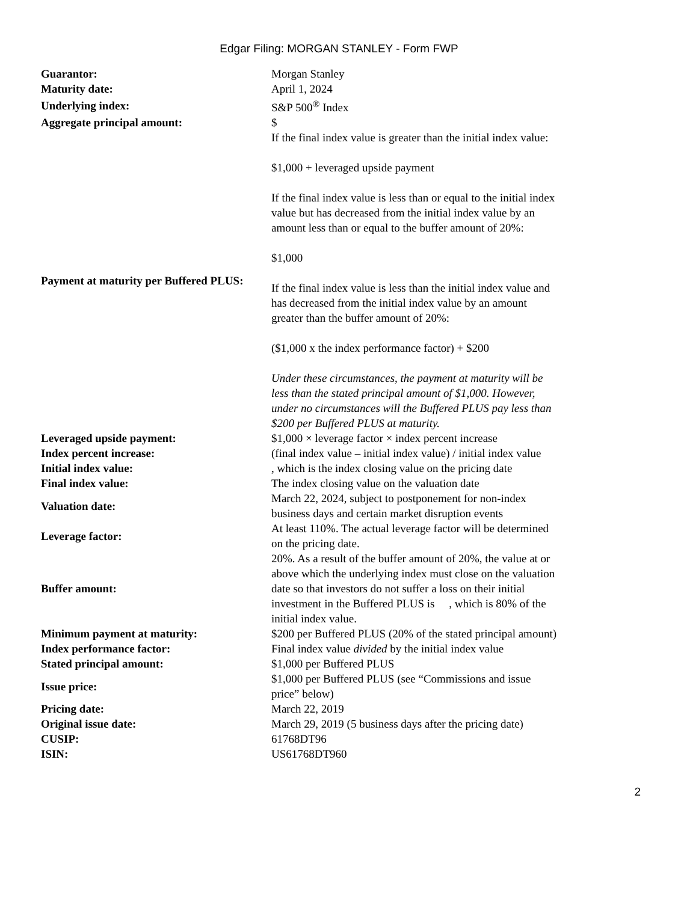Edgar Filing: MORGAN STANLEY - Form FWP
| Guarantor: | Morgan Stanley |
| Maturity date: | April 1, 2024 |
| Underlying index: | S&P 500<sup>®</sup> Index |
| Aggregate principal amount: | $ |
| Payment at maturity per Buffered PLUS: | If the final index value is greater than the initial index value: $1,000 + leveraged upside payment If the final index value is less than or equal to the initial index value but has decreased from the initial index value by an amount less than or equal to the buffer amount of 20%: $1,000 If the final index value is less than the initial index value and has decreased from the initial index value by an amount greater than the buffer amount of 20%: ($1,000 x the index performance factor) + $200 Under these circumstances, the payment at maturity will be less than the stated principal amount of $1,000. However, under no circumstances will the Buffered PLUS pay less than $200 per Buffered PLUS at maturity. |
| Leveraged upside payment: | $1,000 × leverage factor × index percent increase |
| Index percent increase: | (final index value – initial index value) / initial index value |
| Initial index value: | , which is the index closing value on the pricing date |
| Final index value: | The index closing value on the valuation date |
| Valuation date: | March 22, 2024, subject to postponement for non-index business days and certain market disruption events |
| Leverage factor: | At least 110%. The actual leverage factor will be determined on the pricing date. |
| Buffer amount: | 20%. As a result of the buffer amount of 20%, the value at or above which the underlying index must close on the valuation date so that investors do not suffer a loss on their initial investment in the Buffered PLUS is , which is 80% of the initial index value. |
| Minimum payment at maturity: | $200 per Buffered PLUS (20% of the stated principal amount) |
| Index performance factor: | Final index value divided by the initial index value |
| Stated principal amount: | $1,000 per Buffered PLUS |
| Issue price: | $1,000 per Buffered PLUS (see “Commissions and issue price” below) |
| Pricing date: | March 22, 2019 |
| Original issue date: | March 29, 2019 (5 business days after the pricing date) |
| CUSIP: | 61768DT96 |
| ISIN: | US61768DT960 |
2